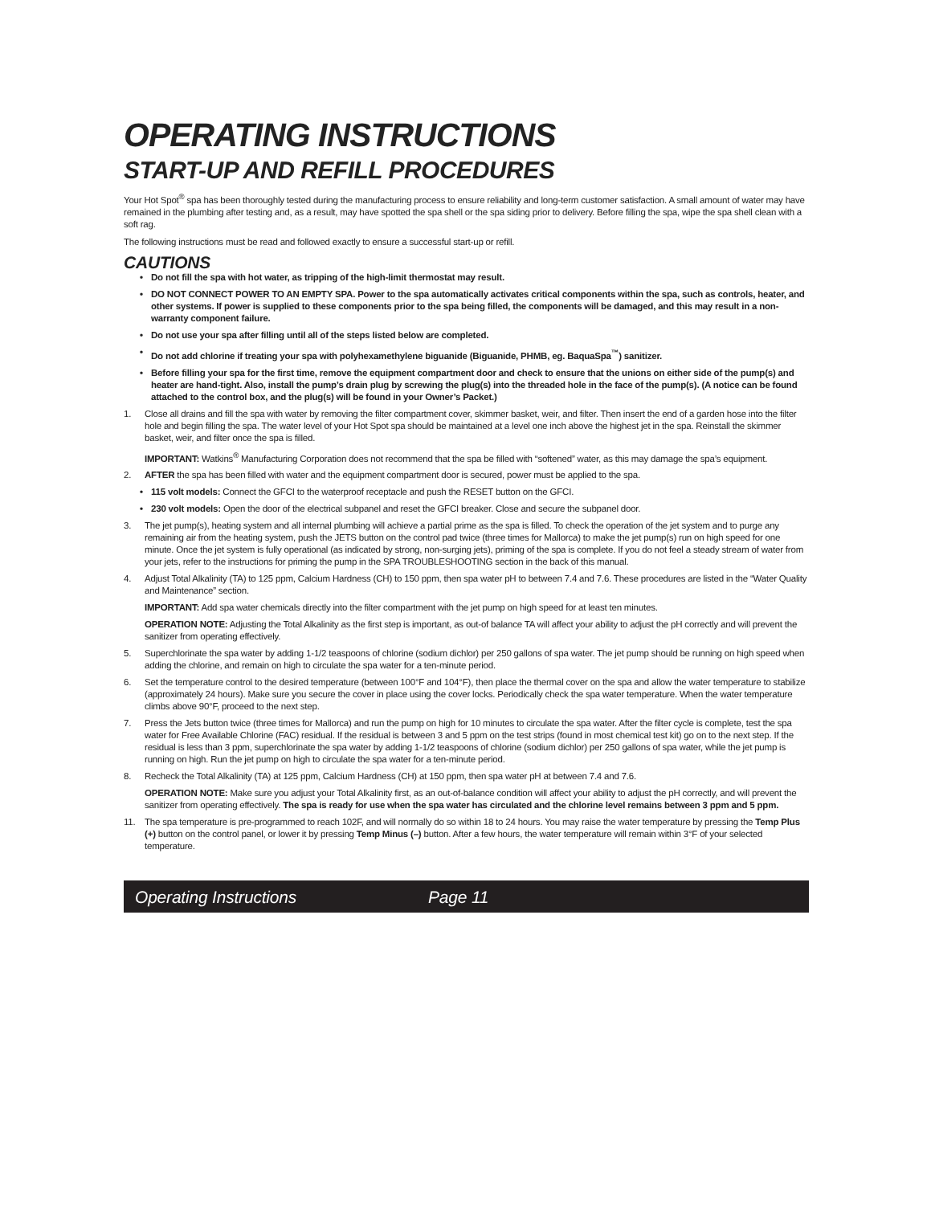OPERATING INSTRUCTIONS
START-UP AND REFILL PROCEDURES
Your Hot Spot<sup>®</sup> spa has been thoroughly tested during the manufacturing process to ensure reliability and long-term customer satisfaction. A small amount of water may have remained in the plumbing after testing and, as a result, may have spotted the spa shell or the spa siding prior to delivery. Before filling the spa, wipe the spa shell clean with a soft rag.
The following instructions must be read and followed exactly to ensure a successful start-up or refill.
CAUTIONS
• Do not fill the spa with hot water, as tripping of the high-limit thermostat may result.
• DO NOT CONNECT POWER TO AN EMPTY SPA. Power to the spa automatically activates critical components within the spa, such as controls, heater, and other systems. If power is supplied to these components prior to the spa being filled, the components will be damaged, and this may result in a non-warranty component failure.
• Do not use your spa after filling until all of the steps listed below are completed.
• Do not add chlorine if treating your spa with polyhexamethylene biguanide (Biguanide, PHMB, eg. BaquaSpa<sup>™</sup>) sanitizer.
• Before filling your spa for the first time, remove the equipment compartment door and check to ensure that the unions on either side of the pump(s) and heater are hand-tight. Also, install the pump’s drain plug by screwing the plug(s) into the threaded hole in the face of the pump(s). (A notice can be found attached to the control box, and the plug(s) will be found in your Owner’s Packet.)
1. Close all drains and fill the spa with water by removing the filter compartment cover, skimmer basket, weir, and filter. Then insert the end of a garden hose into the filter hole and begin filling the spa. The water level of your Hot Spot spa should be maintained at a level one inch above the highest jet in the spa. Reinstall the skimmer basket, weir, and filter once the spa is filled.
IMPORTANT: Watkins<sup>®</sup> Manufacturing Corporation does not recommend that the spa be filled with “softened” water, as this may damage the spa’s equipment.
2. AFTER the spa has been filled with water and the equipment compartment door is secured, power must be applied to the spa.
• 115 volt models: Connect the GFCI to the waterproof receptacle and push the RESET button on the GFCI.
• 230 volt models: Open the door of the electrical subpanel and reset the GFCI breaker. Close and secure the subpanel door.
3. The jet pump(s), heating system and all internal plumbing will achieve a partial prime as the spa is filled. To check the operation of the jet system and to purge any remaining air from the heating system, push the JETS button on the control pad twice (three times for Mallorca) to make the jet pump(s) run on high speed for one minute. Once the jet system is fully operational (as indicated by strong, non-surging jets), priming of the spa is complete. If you do not feel a steady stream of water from your jets, refer to the instructions for priming the pump in the SPA TROUBLESHOOTING section in the back of this manual.
4. Adjust Total Alkalinity (TA) to 125 ppm, Calcium Hardness (CH) to 150 ppm, then spa water pH to between 7.4 and 7.6. These procedures are listed in the “Water Quality and Maintenance” section.
IMPORTANT: Add spa water chemicals directly into the filter compartment with the jet pump on high speed for at least ten minutes.
OPERATION NOTE: Adjusting the Total Alkalinity as the first step is important, as out-of balance TA will affect your ability to adjust the pH correctly and will prevent the sanitizer from operating effectively.
5. Superchlorinate the spa water by adding 1-1/2 teaspoons of chlorine (sodium dichlor) per 250 gallons of spa water. The jet pump should be running on high speed when adding the chlorine, and remain on high to circulate the spa water for a ten-minute period.
6. Set the temperature control to the desired temperature (between 100°F and 104°F), then place the thermal cover on the spa and allow the water temperature to stabilize (approximately 24 hours). Make sure you secure the cover in place using the cover locks. Periodically check the spa water temperature. When the water temperature climbs above 90°F, proceed to the next step.
7. Press the Jets button twice (three times for Mallorca) and run the pump on high for 10 minutes to circulate the spa water. After the filter cycle is complete, test the spa water for Free Available Chlorine (FAC) residual. If the residual is between 3 and 5 ppm on the test strips (found in most chemical test kit) go on to the next step. If the residual is less than 3 ppm, superchlorinate the spa water by adding 1-1/2 teaspoons of chlorine (sodium dichlor) per 250 gallons of spa water, while the jet pump is running on high. Run the jet pump on high to circulate the spa water for a ten-minute period.
8. Recheck the Total Alkalinity (TA) at 125 ppm, Calcium Hardness (CH) at 150 ppm, then spa water pH at between 7.4 and 7.6.
OPERATION NOTE: Make sure you adjust your Total Alkalinity first, as an out-of-balance condition will affect your ability to adjust the pH correctly, and will prevent the sanitizer from operating effectively. The spa is ready for use when the spa water has circulated and the chlorine level remains between 3 ppm and 5 ppm.
11. The spa temperature is pre-programmed to reach 102F, and will normally do so within 18 to 24 hours. You may raise the water temperature by pressing the Temp Plus (+) button on the control panel, or lower it by pressing Temp Minus (–) button. After a few hours, the water temperature will remain within 3°F of your selected temperature.
Operating Instructions Page 11